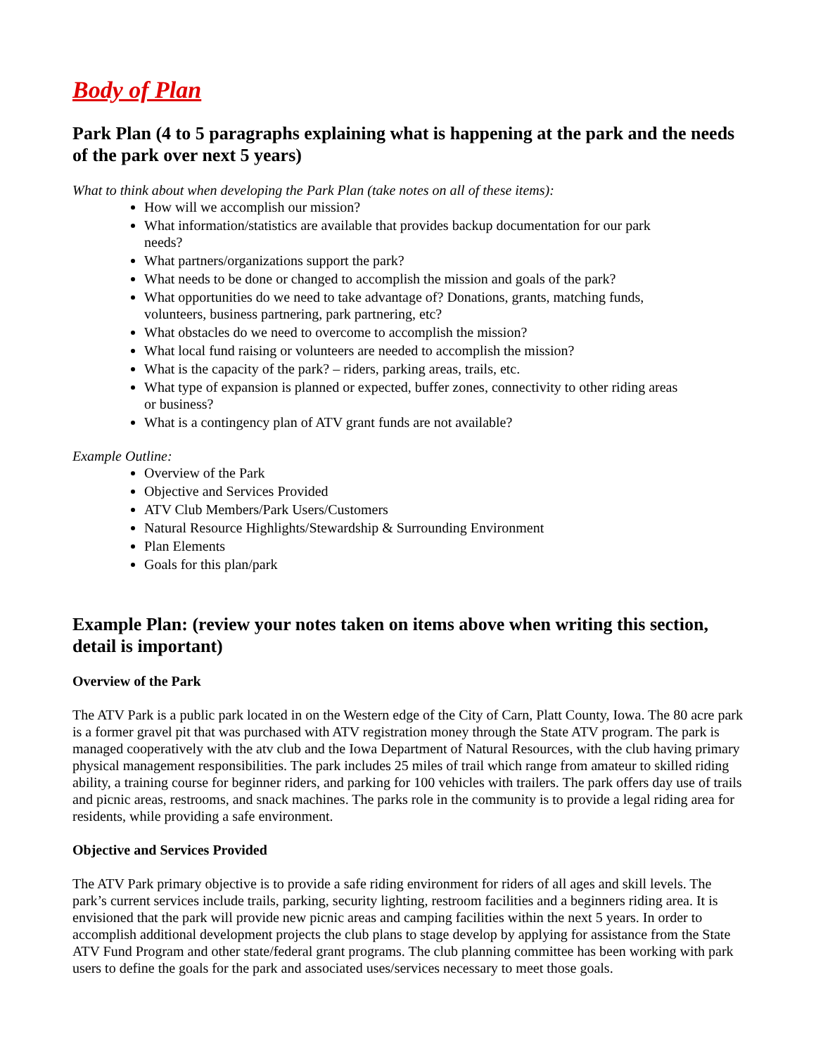Body of Plan
Park Plan (4 to 5 paragraphs explaining what is happening at the park and the needs of the park over next 5 years)
What to think about when developing the Park Plan (take notes on all of these items):
How will we accomplish our mission?
What information/statistics are available that provides backup documentation for our park needs?
What partners/organizations support the park?
What needs to be done or changed to accomplish the mission and goals of the park?
What opportunities do we need to take advantage of? Donations, grants, matching funds, volunteers, business partnering, park partnering, etc?
What obstacles do we need to overcome to accomplish the mission?
What local fund raising or volunteers are needed to accomplish the mission?
What is the capacity of the park? – riders, parking areas, trails, etc.
What type of expansion is planned or expected, buffer zones, connectivity to other riding areas or business?
What is a contingency plan of ATV grant funds are not available?
Example Outline:
Overview of the Park
Objective and Services Provided
ATV Club Members/Park Users/Customers
Natural Resource Highlights/Stewardship & Surrounding Environment
Plan Elements
Goals for this plan/park
Example Plan: (review your notes taken on items above when writing this section, detail is important)
Overview of the Park
The ATV Park is a public park located in on the Western edge of the City of Carn, Platt County, Iowa. The 80 acre park is a former gravel pit that was purchased with ATV registration money through the State ATV program. The park is managed cooperatively with the atv club and the Iowa Department of Natural Resources, with the club having primary physical management responsibilities. The park includes 25 miles of trail which range from amateur to skilled riding ability, a training course for beginner riders, and parking for 100 vehicles with trailers. The park offers day use of trails and picnic areas, restrooms, and snack machines. The parks role in the community is to provide a legal riding area for residents, while providing a safe environment.
Objective and Services Provided
The ATV Park primary objective is to provide a safe riding environment for riders of all ages and skill levels. The park’s current services include trails, parking, security lighting, restroom facilities and a beginners riding area. It is envisioned that the park will provide new picnic areas and camping facilities within the next 5 years. In order to accomplish additional development projects the club plans to stage develop by applying for assistance from the State ATV Fund Program and other state/federal grant programs. The club planning committee has been working with park users to define the goals for the park and associated uses/services necessary to meet those goals.